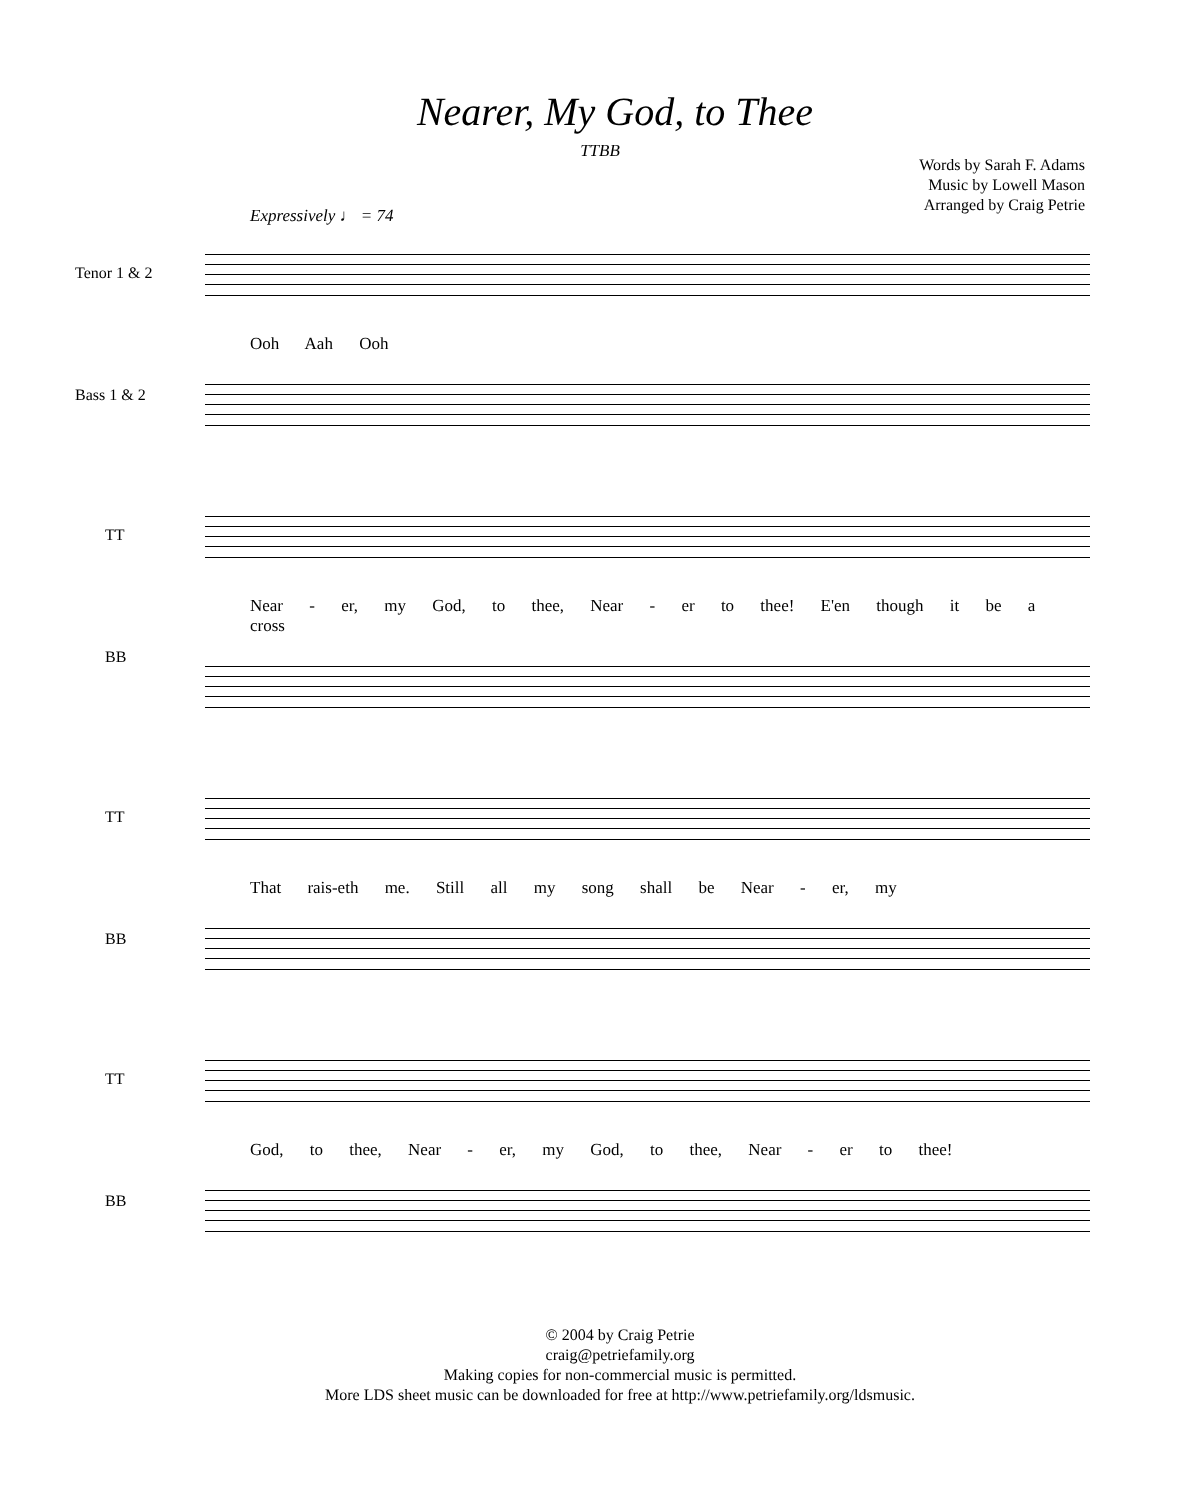Nearer, My God, to Thee
TTBB
Words by Sarah F. Adams
Music by Lowell Mason
Arranged by Craig Petrie
Expressively ♩ = 74
Tenor 1 & 2
Ooh Aah Ooh
Bass 1 & 2
TT
Near - er, my God, to thee, Near - er to thee! E'en though it be a cross
BB
TT
That rais-eth me. Still all my song shall be Near - er, my
BB
TT
God, to thee, Near - er, my God, to thee, Near - er to thee!
BB
© 2004 by Craig Petrie
craig@petriefamily.org
Making copies for non-commercial music is permitted.
More LDS sheet music can be downloaded for free at http://www.petriefamily.org/ldsmusic.